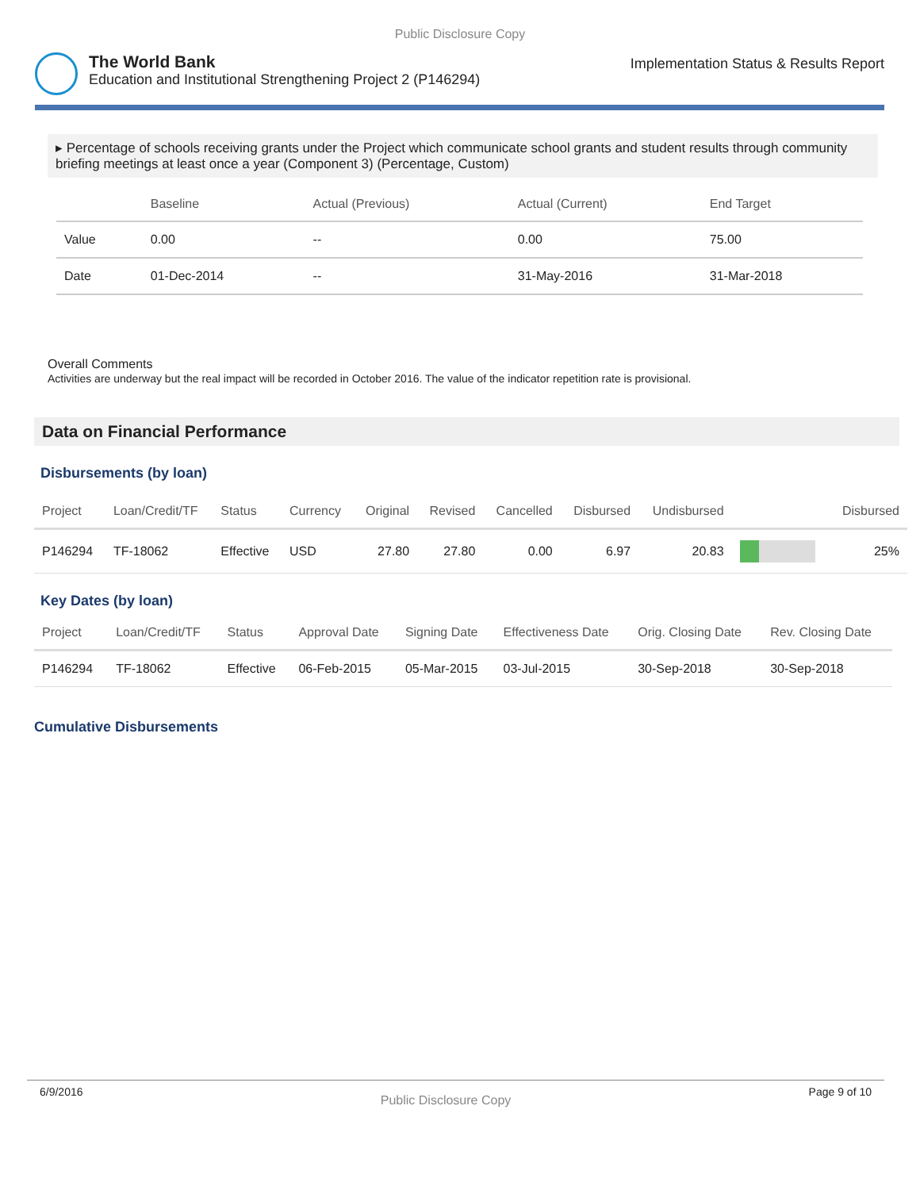Public Disclosure Copy
The World Bank
Education and Institutional Strengthening Project 2 (P146294)
Implementation Status & Results Report
▸ Percentage of schools receiving grants under the Project which communicate school grants and student results through community briefing meetings at least once a year (Component 3) (Percentage, Custom)
| | Baseline | Actual (Previous) | Actual (Current) | End Target |
| --- | --- | --- | --- | --- |
| Value | 0.00 | -- | 0.00 | 75.00 |
| Date | 01-Dec-2014 | -- | 31-May-2016 | 31-Mar-2018 |
Overall Comments
Activities are underway but the real impact will be recorded in October 2016. The value of the indicator repetition rate is provisional.
Data on Financial Performance
Disbursements (by loan)
| Project | Loan/Credit/TF | Status | Currency | Original | Revised | Cancelled | Disbursed | Undisbursed | | Disbursed |
| --- | --- | --- | --- | --- | --- | --- | --- | --- | --- | --- |
| P146294 | TF-18062 | Effective | USD | 27.80 | 27.80 | 0.00 | 6.97 | 20.83 | | 25% |
Key Dates (by loan)
| Project | Loan/Credit/TF | Status | Approval Date | Signing Date | Effectiveness Date | Orig. Closing Date | Rev. Closing Date |
| --- | --- | --- | --- | --- | --- | --- | --- |
| P146294 | TF-18062 | Effective | 06-Feb-2015 | 05-Mar-2015 | 03-Jul-2015 | 30-Sep-2018 | 30-Sep-2018 |
Cumulative Disbursements
6/9/2016 Public Disclosure Copy Page 9 of 10